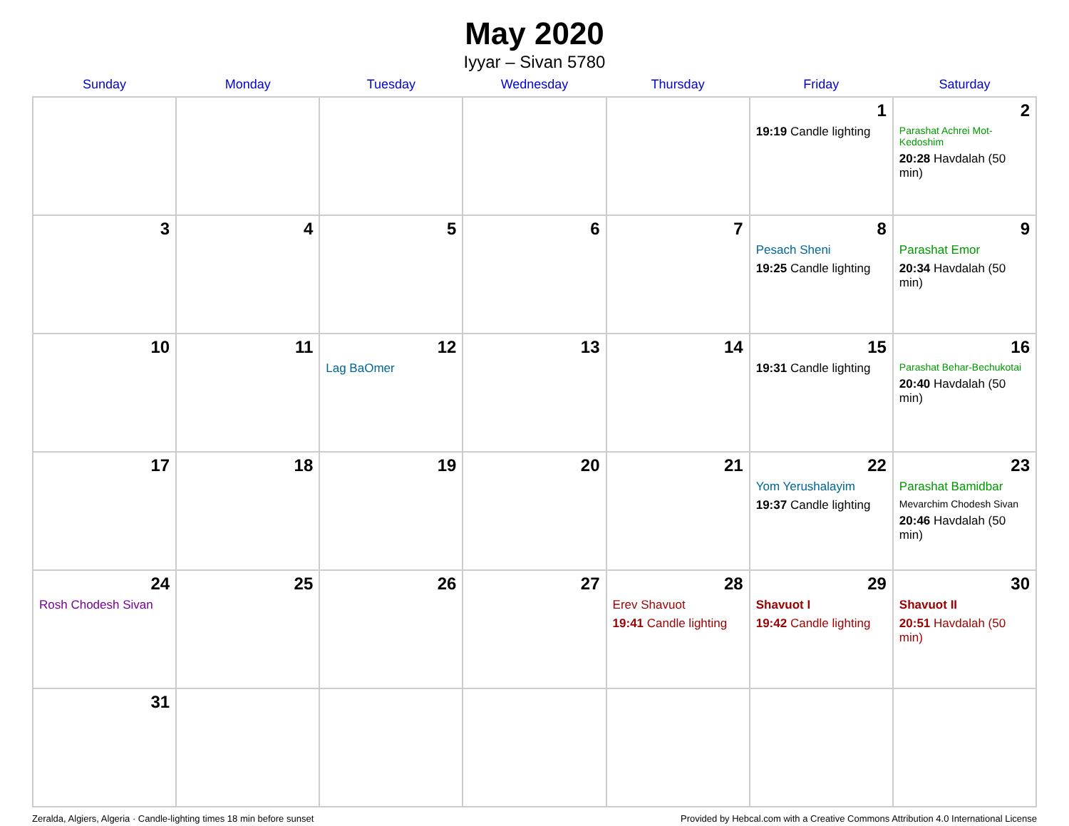May 2020
Iyyar – Sivan 5780
| Sunday | Monday | Tuesday | Wednesday | Thursday | Friday | Saturday |
| --- | --- | --- | --- | --- | --- | --- |
| | | | | | 1 19:19 Candle lighting | 2 Parashat Achrei Mot-Kedoshim 20:28 Havdalah (50 min) |
| 3 | 4 | 5 | 6 | 7 | 8 Pesach Sheni 19:25 Candle lighting | 9 Parashat Emor 20:34 Havdalah (50 min) |
| 10 | 11 | 12 Lag BaOmer | 13 | 14 | 15 19:31 Candle lighting | 16 Parashat Behar-Bechukotai 20:40 Havdalah (50 min) |
| 17 | 18 | 19 | 20 | 21 | 22 Yom Yerushalayim 19:37 Candle lighting | 23 Parashat Bamidbar Mevarchim Chodesh Sivan 20:46 Havdalah (50 min) |
| 24 Rosh Chodesh Sivan | 25 | 26 | 27 | 28 Erev Shavuot 19:41 Candle lighting | 29 Shavuot I 19:42 Candle lighting | 30 Shavuot II 20:51 Havdalah (50 min) |
| 31 | | | | | | |
Zeralda, Algiers, Algeria · Candle-lighting times 18 min before sunset Provided by Hebcal.com with a Creative Commons Attribution 4.0 International License